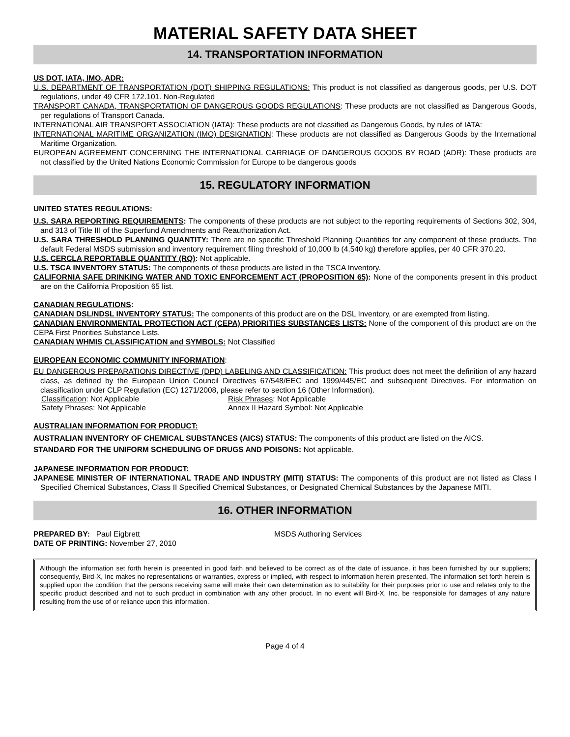MATERIAL SAFETY DATA SHEET
14. TRANSPORTATION INFORMATION
US DOT, IATA, IMO, ADR:
U.S. DEPARTMENT OF TRANSPORTATION (DOT) SHIPPING REGULATIONS: This product is not classified as dangerous goods, per U.S. DOT regulations, under 49 CFR 172.101. Non-Regulated
TRANSPORT CANADA, TRANSPORTATION OF DANGEROUS GOODS REGULATIONS: These products are not classified as Dangerous Goods, per regulations of Transport Canada.
INTERNATIONAL AIR TRANSPORT ASSOCIATION (IATA): These products are not classified as Dangerous Goods, by rules of IATA:
INTERNATIONAL MARITIME ORGANIZATION (IMO) DESIGNATION: These products are not classified as Dangerous Goods by the International Maritime Organization.
EUROPEAN AGREEMENT CONCERNING THE INTERNATIONAL CARRIAGE OF DANGEROUS GOODS BY ROAD (ADR): These products are not classified by the United Nations Economic Commission for Europe to be dangerous goods
15. REGULATORY INFORMATION
UNITED STATES REGULATIONS:
U.S. SARA REPORTING REQUIREMENTS: The components of these products are not subject to the reporting requirements of Sections 302, 304, and 313 of Title III of the Superfund Amendments and Reauthorization Act.
U.S. SARA THRESHOLD PLANNING QUANTITY: There are no specific Threshold Planning Quantities for any component of these products. The default Federal MSDS submission and inventory requirement filing threshold of 10,000 lb (4,540 kg) therefore applies, per 40 CFR 370.20.
U.S. CERCLA REPORTABLE QUANTITY (RQ): Not applicable.
U.S. TSCA INVENTORY STATUS: The components of these products are listed in the TSCA Inventory.
CALIFORNIA SAFE DRINKING WATER AND TOXIC ENFORCEMENT ACT (PROPOSITION 65): None of the components present in this product are on the California Proposition 65 list.
CANADIAN REGULATIONS:
CANADIAN DSL/NDSL INVENTORY STATUS: The components of this product are on the DSL Inventory, or are exempted from listing.
CANADIAN ENVIRONMENTAL PROTECTION ACT (CEPA) PRIORITIES SUBSTANCES LISTS: None of the component of this product are on the CEPA First Priorities Substance Lists.
CANADIAN WHMIS CLASSIFICATION and SYMBOLS: Not Classified
EUROPEAN ECONOMIC COMMUNITY INFORMATION:
EU DANGEROUS PREPARATIONS DIRECTIVE (DPD) LABELING AND CLASSIFICATION: This product does not meet the definition of any hazard class, as defined by the European Union Council Directives 67/548/EEC and 1999/445/EC and subsequent Directives. For information on classification under CLP Regulation (EC) 1271/2008, please refer to section 16 (Other Information).
Classification: Not Applicable Risk Phrases: Not Applicable
Safety Phrases: Not Applicable Annex II Hazard Symbol: Not Applicable
AUSTRALIAN INFORMATION FOR PRODUCT:
AUSTRALIAN INVENTORY OF CHEMICAL SUBSTANCES (AICS) STATUS: The components of this product are listed on the AICS.
STANDARD FOR THE UNIFORM SCHEDULING OF DRUGS AND POISONS: Not applicable.
JAPANESE INFORMATION FOR PRODUCT:
JAPANESE MINISTER OF INTERNATIONAL TRADE AND INDUSTRY (MITI) STATUS: The components of this product are not listed as Class I Specified Chemical Substances, Class II Specified Chemical Substances, or Designated Chemical Substances by the Japanese MITI.
16. OTHER INFORMATION
PREPARED BY: Paul Eigbrett MSDS Authoring Services
DATE OF PRINTING: November 27, 2010
Although the information set forth herein is presented in good faith and believed to be correct as of the date of issuance, it has been furnished by our suppliers; consequently, Bird-X, Inc makes no representations or warranties, express or implied, with respect to information herein presented. The information set forth herein is supplied upon the condition that the persons receiving same will make their own determination as to suitability for their purposes prior to use and relates only to the specific product described and not to such product in combination with any other product. In no event will Bird-X, Inc. be responsible for damages of any nature resulting from the use of or reliance upon this information.
Page 4 of 4